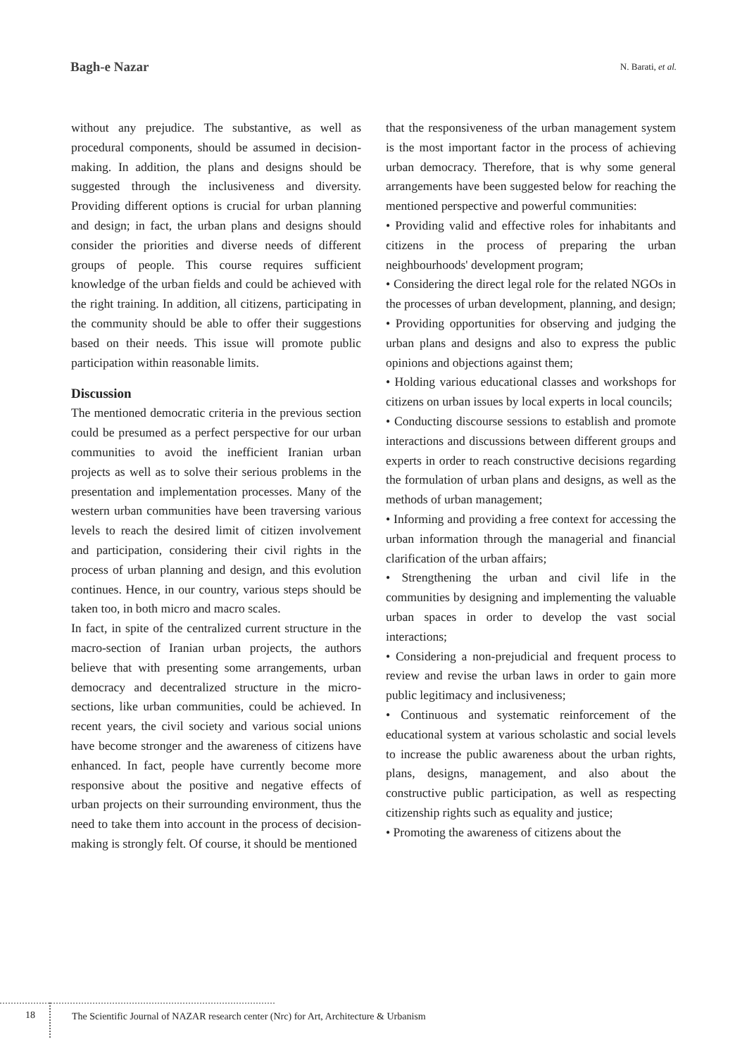Bagh-e Nazar N. Barati, et al.
without any prejudice. The substantive, as well as procedural components, should be assumed in decision-making. In addition, the plans and designs should be suggested through the inclusiveness and diversity. Providing different options is crucial for urban planning and design; in fact, the urban plans and designs should consider the priorities and diverse needs of different groups of people. This course requires sufficient knowledge of the urban fields and could be achieved with the right training. In addition, all citizens, participating in the community should be able to offer their suggestions based on their needs. This issue will promote public participation within reasonable limits.
Discussion
The mentioned democratic criteria in the previous section could be presumed as a perfect perspective for our urban communities to avoid the inefficient Iranian urban projects as well as to solve their serious problems in the presentation and implementation processes. Many of the western urban communities have been traversing various levels to reach the desired limit of citizen involvement and participation, considering their civil rights in the process of urban planning and design, and this evolution continues. Hence, in our country, various steps should be taken too, in both micro and macro scales.
In fact, in spite of the centralized current structure in the macro-section of Iranian urban projects, the authors believe that with presenting some arrangements, urban democracy and decentralized structure in the micro-sections, like urban communities, could be achieved. In recent years, the civil society and various social unions have become stronger and the awareness of citizens have enhanced. In fact, people have currently become more responsive about the positive and negative effects of urban projects on their surrounding environment, thus the need to take them into account in the process of decision-making is strongly felt. Of course, it should be mentioned
that the responsiveness of the urban management system is the most important factor in the process of achieving urban democracy. Therefore, that is why some general arrangements have been suggested below for reaching the mentioned perspective and powerful communities:
• Providing valid and effective roles for inhabitants and citizens in the process of preparing the urban neighbourhoods' development program;
• Considering the direct legal role for the related NGOs in the processes of urban development, planning, and design;
• Providing opportunities for observing and judging the urban plans and designs and also to express the public opinions and objections against them;
• Holding various educational classes and workshops for citizens on urban issues by local experts in local councils;
• Conducting discourse sessions to establish and promote interactions and discussions between different groups and experts in order to reach constructive decisions regarding the formulation of urban plans and designs, as well as the methods of urban management;
• Informing and providing a free context for accessing the urban information through the managerial and financial clarification of the urban affairs;
• Strengthening the urban and civil life in the communities by designing and implementing the valuable urban spaces in order to develop the vast social interactions;
• Considering a non-prejudicial and frequent process to review and revise the urban laws in order to gain more public legitimacy and inclusiveness;
• Continuous and systematic reinforcement of the educational system at various scholastic and social levels to increase the public awareness about the urban rights, plans, designs, management, and also about the constructive public participation, as well as respecting citizenship rights such as equality and justice;
• Promoting the awareness of citizens about the
18
The Scientific Journal of NAZAR research center (Nrc) for Art, Architecture & Urbanism